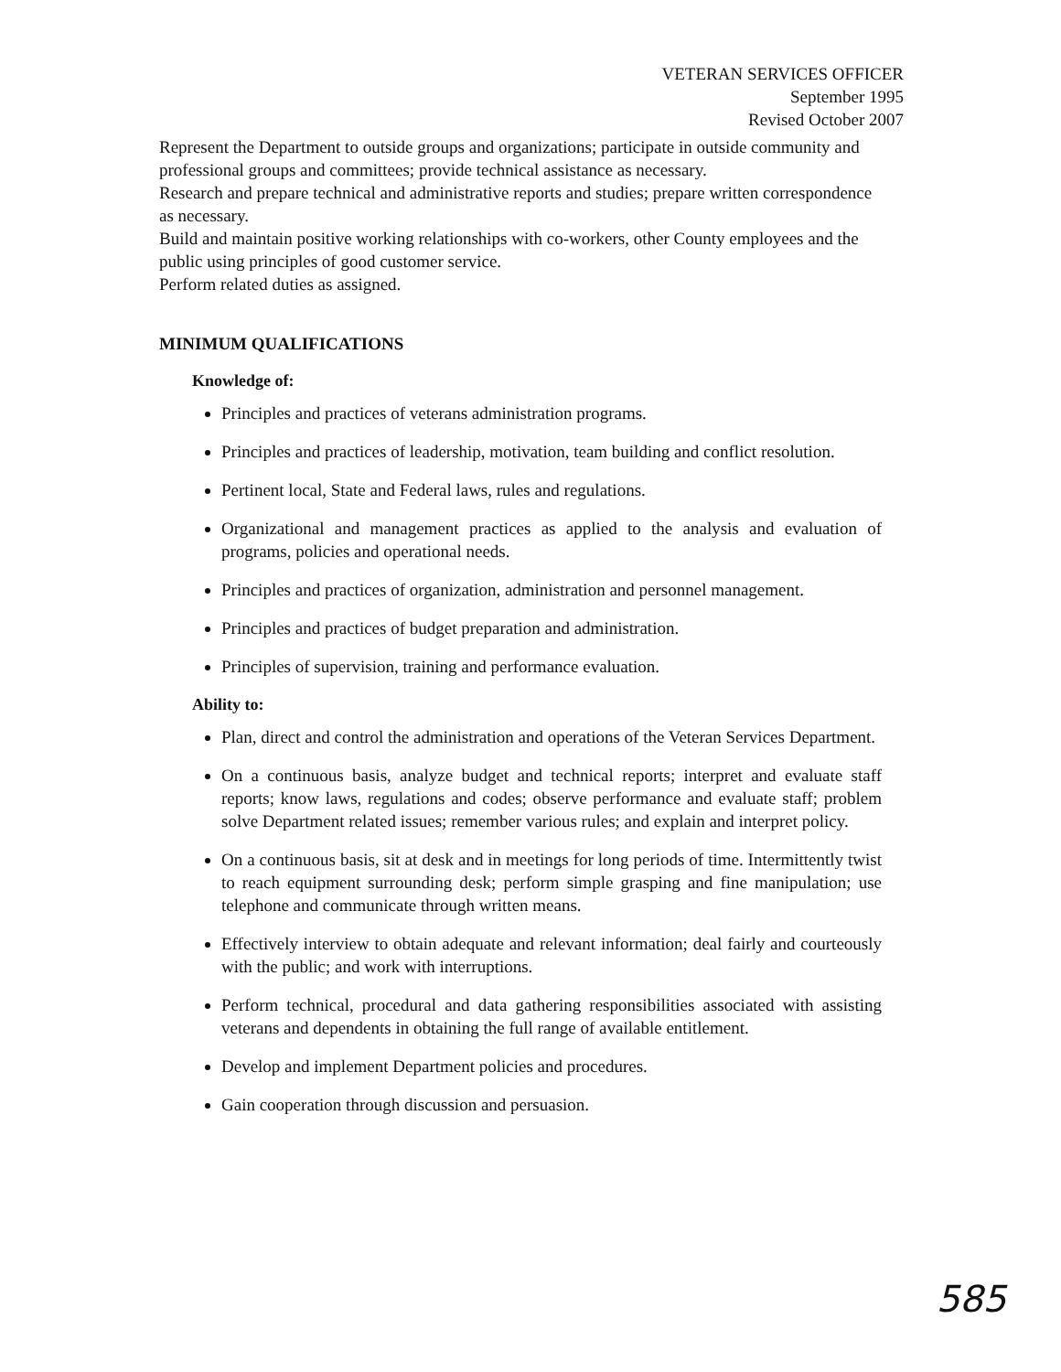VETERAN SERVICES OFFICER
September 1995
Revised October 2007
Represent the Department to outside groups and organizations; participate in outside community and professional groups and committees; provide technical assistance as necessary.
Research and prepare technical and administrative reports and studies; prepare written correspondence as necessary.
Build and maintain positive working relationships with co-workers, other County employees and the public using principles of good customer service.
Perform related duties as assigned.
MINIMUM QUALIFICATIONS
Knowledge of:
Principles and practices of veterans administration programs.
Principles and practices of leadership, motivation, team building and conflict resolution.
Pertinent local, State and Federal laws, rules and regulations.
Organizational and management practices as applied to the analysis and evaluation of programs, policies and operational needs.
Principles and practices of organization, administration and personnel management.
Principles and practices of budget preparation and administration.
Principles of supervision, training and performance evaluation.
Ability to:
Plan, direct and control the administration and operations of the Veteran Services Department.
On a continuous basis, analyze budget and technical reports; interpret and evaluate staff reports; know laws, regulations and codes; observe performance and evaluate staff; problem solve Department related issues; remember various rules; and explain and interpret policy.
On a continuous basis, sit at desk and in meetings for long periods of time. Intermittently twist to reach equipment surrounding desk; perform simple grasping and fine manipulation; use telephone and communicate through written means.
Effectively interview to obtain adequate and relevant information; deal fairly and courteously with the public; and work with interruptions.
Perform technical, procedural and data gathering responsibilities associated with assisting veterans and dependents in obtaining the full range of available entitlement.
Develop and implement Department policies and procedures.
Gain cooperation through discussion and persuasion.
585